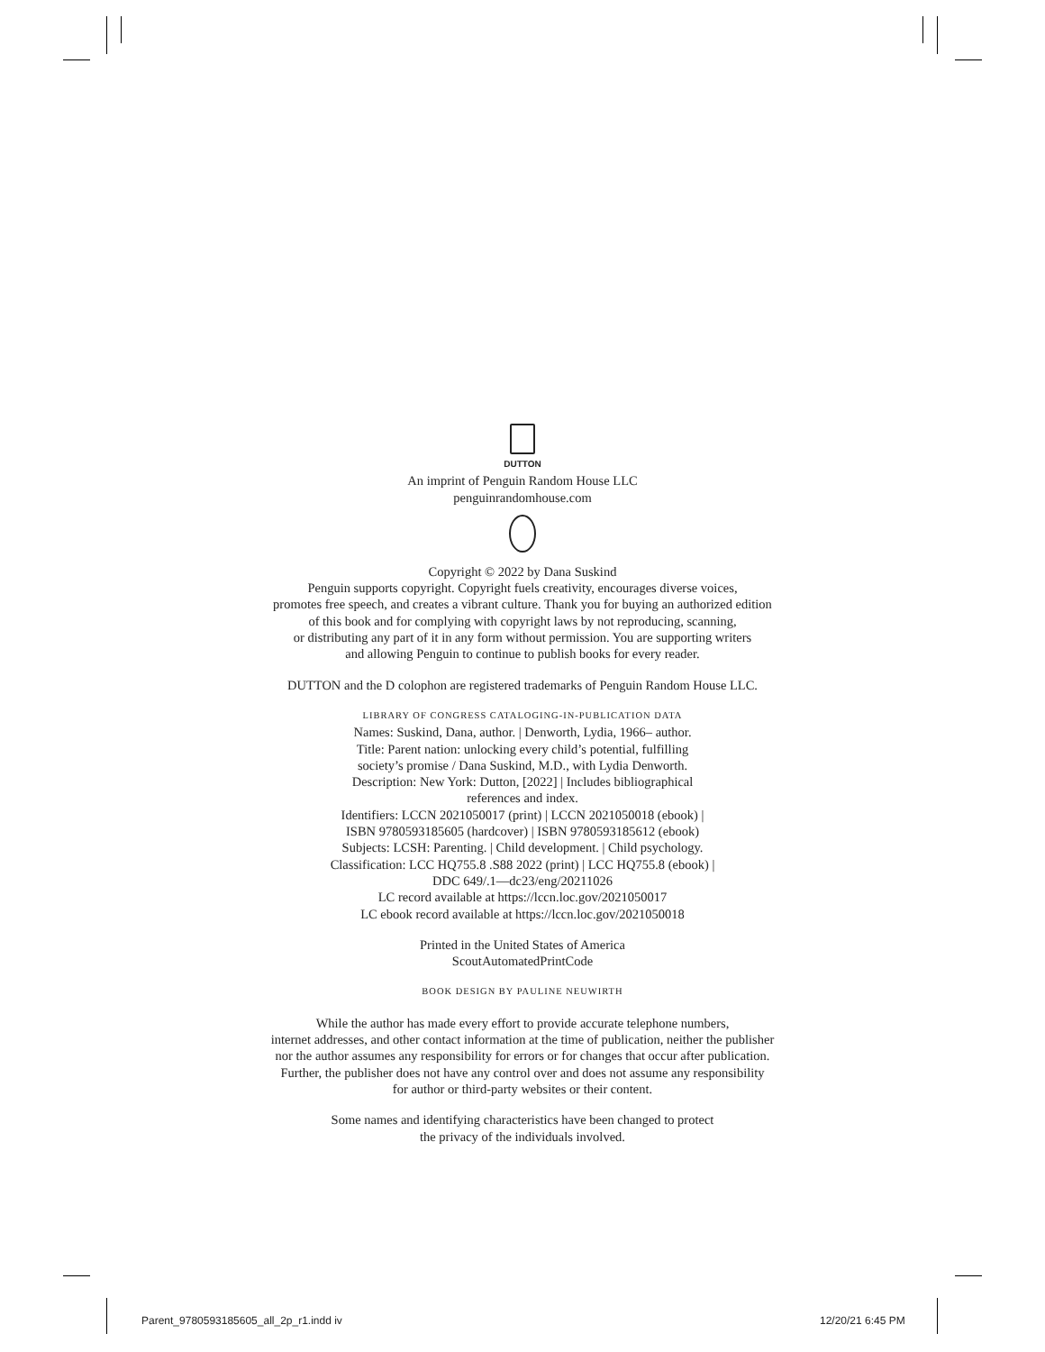DUTTON
An imprint of Penguin Random House LLC
penguinrandomhouse.com
Copyright © 2022 by Dana Suskind
Penguin supports copyright. Copyright fuels creativity, encourages diverse voices,
promotes free speech, and creates a vibrant culture. Thank you for buying an authorized edition
of this book and for complying with copyright laws by not reproducing, scanning,
or distributing any part of it in any form without permission. You are supporting writers
and allowing Penguin to continue to publish books for every reader.
DUTTON and the D colophon are registered trademarks of Penguin Random House LLC.
LIBRARY OF CONGRESS CATALOGING-IN-PUBLICATION DATA
Names: Suskind, Dana, author. | Denworth, Lydia, 1966– author.
Title: Parent nation: unlocking every child’s potential, fulfilling
society’s promise / Dana Suskind, M.D., with Lydia Denworth.
Description: New York: Dutton, [2022] | Includes bibliographical
references and index.
Identifiers: LCCN 2021050017 (print) | LCCN 2021050018 (ebook) |
ISBN 9780593185605 (hardcover) | ISBN 9780593185612 (ebook)
Subjects: LCSH: Parenting. | Child development. | Child psychology.
Classification: LCC HQ755.8 .S88 2022 (print) | LCC HQ755.8 (ebook) |
DDC 649/.1—dc23/eng/20211026
LC record available at https://lccn.loc.gov/2021050017
LC ebook record available at https://lccn.loc.gov/2021050018
Printed in the United States of America
ScoutAutomatedPrintCode
BOOK DESIGN BY PAULINE NEUWIRTH
While the author has made every effort to provide accurate telephone numbers,
internet addresses, and other contact information at the time of publication, neither the publisher
nor the author assumes any responsibility for errors or for changes that occur after publication.
Further, the publisher does not have any control over and does not assume any responsibility
for author or third-party websites or their content.
Some names and identifying characteristics have been changed to protect
the privacy of the individuals involved.
Parent_9780593185605_all_2p_r1.indd iv
12/20/21 6:45 PM